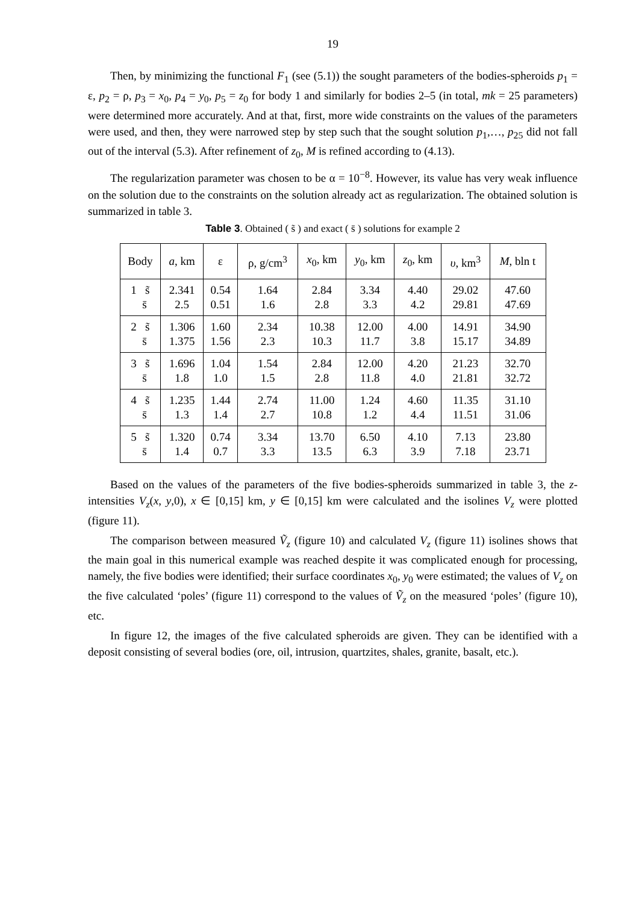19
Then, by minimizing the functional F<sub>1</sub> (see (5.1)) the sought parameters of the bodies-spheroids p<sub>1</sub> = ε, p<sub>2</sub> = ρ, p<sub>3</sub> = x<sub>0</sub>, p<sub>4</sub> = y<sub>0</sub>, p<sub>5</sub> = z<sub>0</sub> for body 1 and similarly for bodies 2–5 (in total, mk = 25 parameters) were determined more accurately. And at that, first, more wide constraints on the values of the parameters were used, and then, they were narrowed step by step such that the sought solution p<sub>1</sub>,…, p<sub>25</sub> did not fall out of the interval (5.3). After refinement of z<sub>0</sub>, M is refined according to (4.13).
The regularization parameter was chosen to be α = 10<sup>−8</sup>. However, its value has very weak influence on the solution due to the constraints on the solution already act as regularization. The obtained solution is summarized in table 3.
Table 3. Obtained ( s̃ ) and exact ( s̄ ) solutions for example 2
| Body | a , km | ε | ρ, g/cm<sup>3</sup> | x<sub>0</sub>, km | y<sub>0</sub>, km | z<sub>0</sub>, km | υ , km<sup>3</sup> | M , bln t |
| --- | --- | --- | --- | --- | --- | --- | --- | --- |
| 1 s̃ s̄ | 2.341 2.5 | 0.54 0.51 | 1.64 1.6 | 2.84 2.8 | 3.34 3.3 | 4.40 4.2 | 29.02 29.81 | 47.60 47.69 |
| 2 s̃ s̄ | 1.306 1.375 | 1.60 1.56 | 2.34 2.3 | 10.38 10.3 | 12.00 11.7 | 4.00 3.8 | 14.91 15.17 | 34.90 34.89 |
| 3 s̃ s̄ | 1.696 1.8 | 1.04 1.0 | 1.54 1.5 | 2.84 2.8 | 12.00 11.8 | 4.20 4.0 | 21.23 21.81 | 32.70 32.72 |
| 4 s̃ s̄ | 1.235 1.3 | 1.44 1.4 | 2.74 2.7 | 11.00 10.8 | 1.24 1.2 | 4.60 4.4 | 11.35 11.51 | 31.10 31.06 |
| 5 s̃ s̄ | 1.320 1.4 | 0.74 0.7 | 3.34 3.3 | 13.70 13.5 | 6.50 6.3 | 4.10 3.9 | 7.13 7.18 | 23.80 23.71 |
Based on the values of the parameters of the five bodies-spheroids summarized in table 3, the z-intensities V<sub>z</sub>(x, y,0), x ∈ [0,15] km, y ∈ [0,15] km were calculated and the isolines V<sub>z</sub> were plotted (figure 11).
The comparison between measured Ṽ<sub>z</sub> (figure 10) and calculated V<sub>z</sub> (figure 11) isolines shows that the main goal in this numerical example was reached despite it was complicated enough for processing, namely, the five bodies were identified; their surface coordinates x<sub>0</sub>, y<sub>0</sub> were estimated; the values of V<sub>z</sub> on the five calculated ‘poles’ (figure 11) correspond to the values of Ṽ<sub>z</sub> on the measured ‘poles’ (figure 10), etc.
In figure 12, the images of the five calculated spheroids are given. They can be identified with a deposit consisting of several bodies (ore, oil, intrusion, quartzites, shales, granite, basalt, etc.).